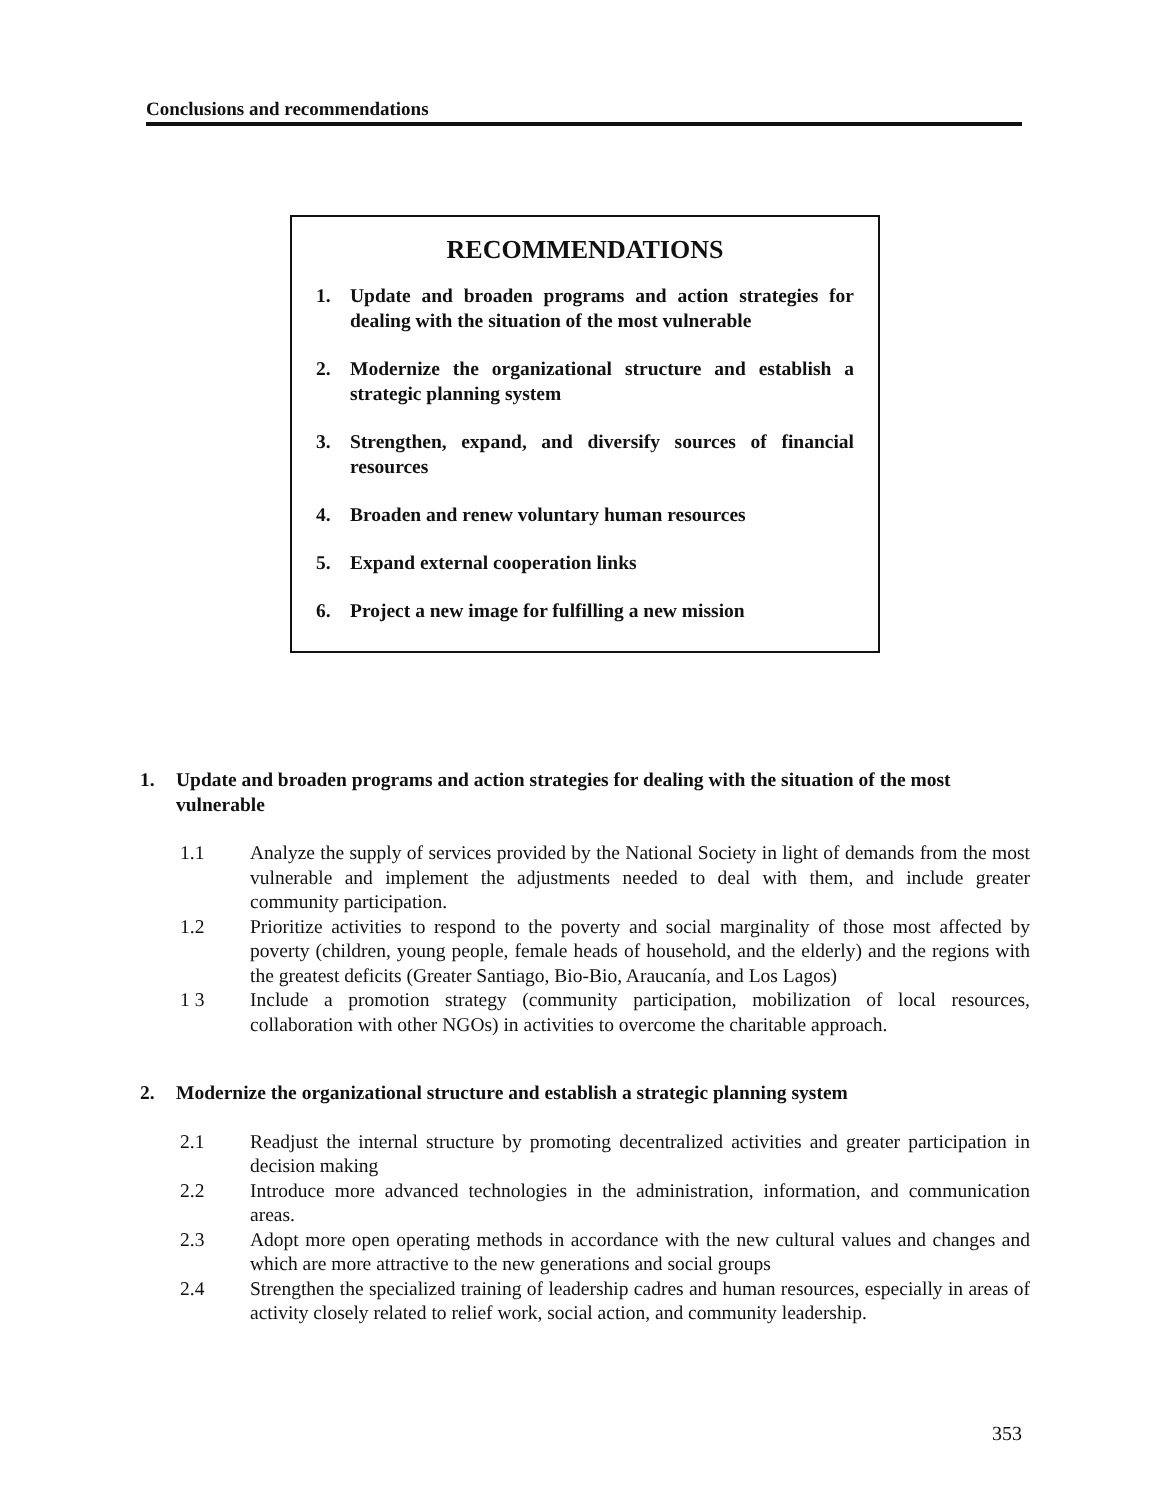Conclusions and recommendations
RECOMMENDATIONS
1. Update and broaden programs and action strategies for dealing with the situation of the most vulnerable
2. Modernize the organizational structure and establish a strategic planning system
3. Strengthen, expand, and diversify sources of financial resources
4. Broaden and renew voluntary human resources
5. Expand external cooperation links
6. Project a new image for fulfilling a new mission
1. Update and broaden programs and action strategies for dealing with the situation of the most vulnerable
1.1 Analyze the supply of services provided by the National Society in light of demands from the most vulnerable and implement the adjustments needed to deal with them, and include greater community participation.
1.2 Prioritize activities to respond to the poverty and social marginality of those most affected by poverty (children, young people, female heads of household, and the elderly) and the regions with the greatest deficits (Greater Santiago, Bio-Bio, Araucanía, and Los Lagos)
1 3 Include a promotion strategy (community participation, mobilization of local resources, collaboration with other NGOs) in activities to overcome the charitable approach.
2. Modernize the organizational structure and establish a strategic planning system
2.1 Readjust the internal structure by promoting decentralized activities and greater participation in decision making
2.2 Introduce more advanced technologies in the administration, information, and communication areas.
2.3 Adopt more open operating methods in accordance with the new cultural values and changes and which are more attractive to the new generations and social groups
2.4 Strengthen the specialized training of leadership cadres and human resources, especially in areas of activity closely related to relief work, social action, and community leadership.
353